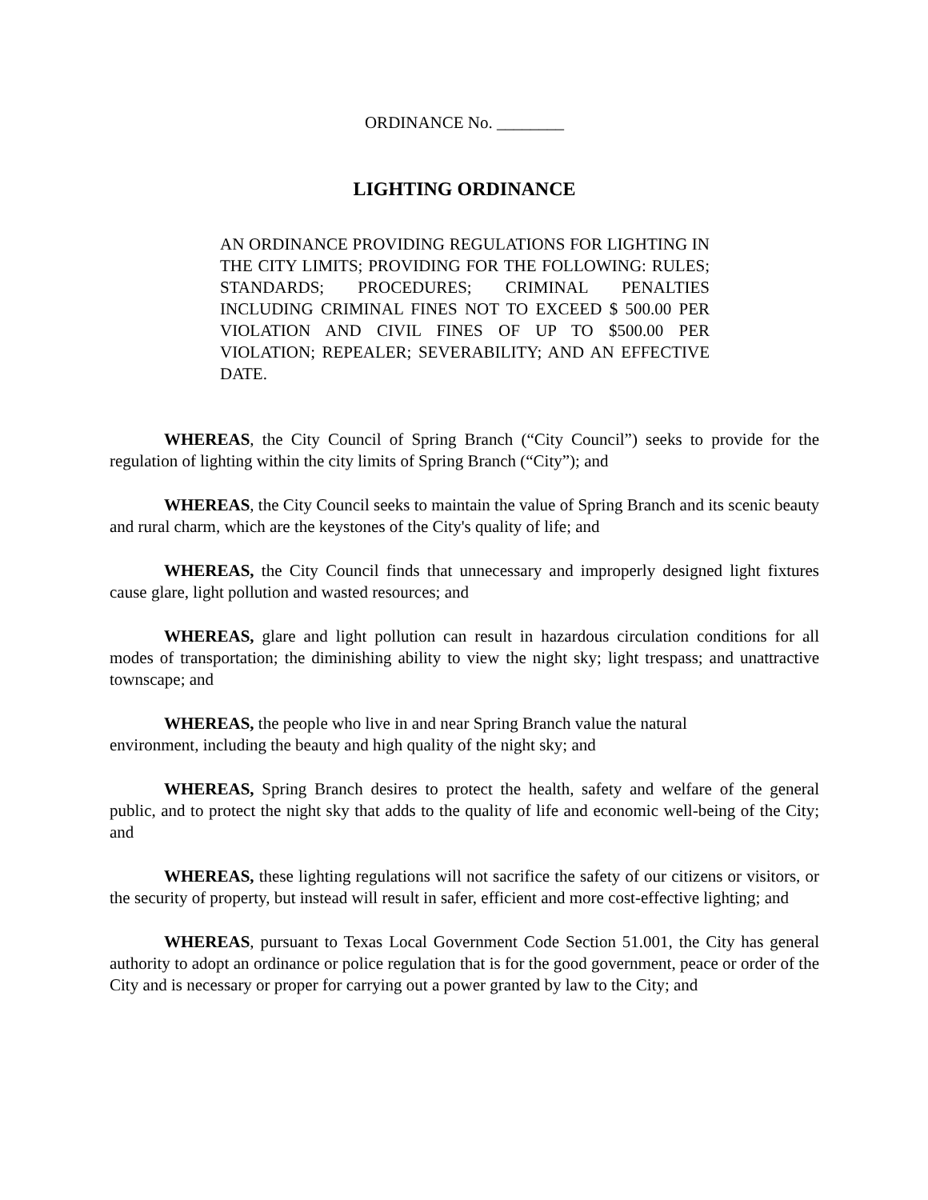ORDINANCE No. ________
LIGHTING ORDINANCE
AN ORDINANCE PROVIDING REGULATIONS FOR LIGHTING IN THE CITY LIMITS; PROVIDING FOR THE FOLLOWING: RULES; STANDARDS; PROCEDURES; CRIMINAL PENALTIES INCLUDING CRIMINAL FINES NOT TO EXCEED $ 500.00 PER VIOLATION AND CIVIL FINES OF UP TO $500.00 PER VIOLATION; REPEALER; SEVERABILITY; AND AN EFFECTIVE DATE.
WHEREAS, the City Council of Spring Branch (“City Council”) seeks to provide for the regulation of lighting within the city limits of Spring Branch (“City”); and
WHEREAS, the City Council seeks to maintain the value of Spring Branch and its scenic beauty and rural charm, which are the keystones of the City's quality of life; and
WHEREAS, the City Council finds that unnecessary and improperly designed light fixtures cause glare, light pollution and wasted resources; and
WHEREAS, glare and light pollution can result in hazardous circulation conditions for all modes of transportation; the diminishing ability to view the night sky; light trespass; and unattractive townscape; and
WHEREAS, the people who live in and near Spring Branch value the natural
environment, including the beauty and high quality of the night sky; and
WHEREAS, Spring Branch desires to protect the health, safety and welfare of the general public, and to protect the night sky that adds to the quality of life and economic well-being of the City; and
WHEREAS, these lighting regulations will not sacrifice the safety of our citizens or visitors, or the security of property, but instead will result in safer, efficient and more cost-effective lighting; and
WHEREAS, pursuant to Texas Local Government Code Section 51.001, the City has general authority to adopt an ordinance or police regulation that is for the good government, peace or order of the City and is necessary or proper for carrying out a power granted by law to the City; and